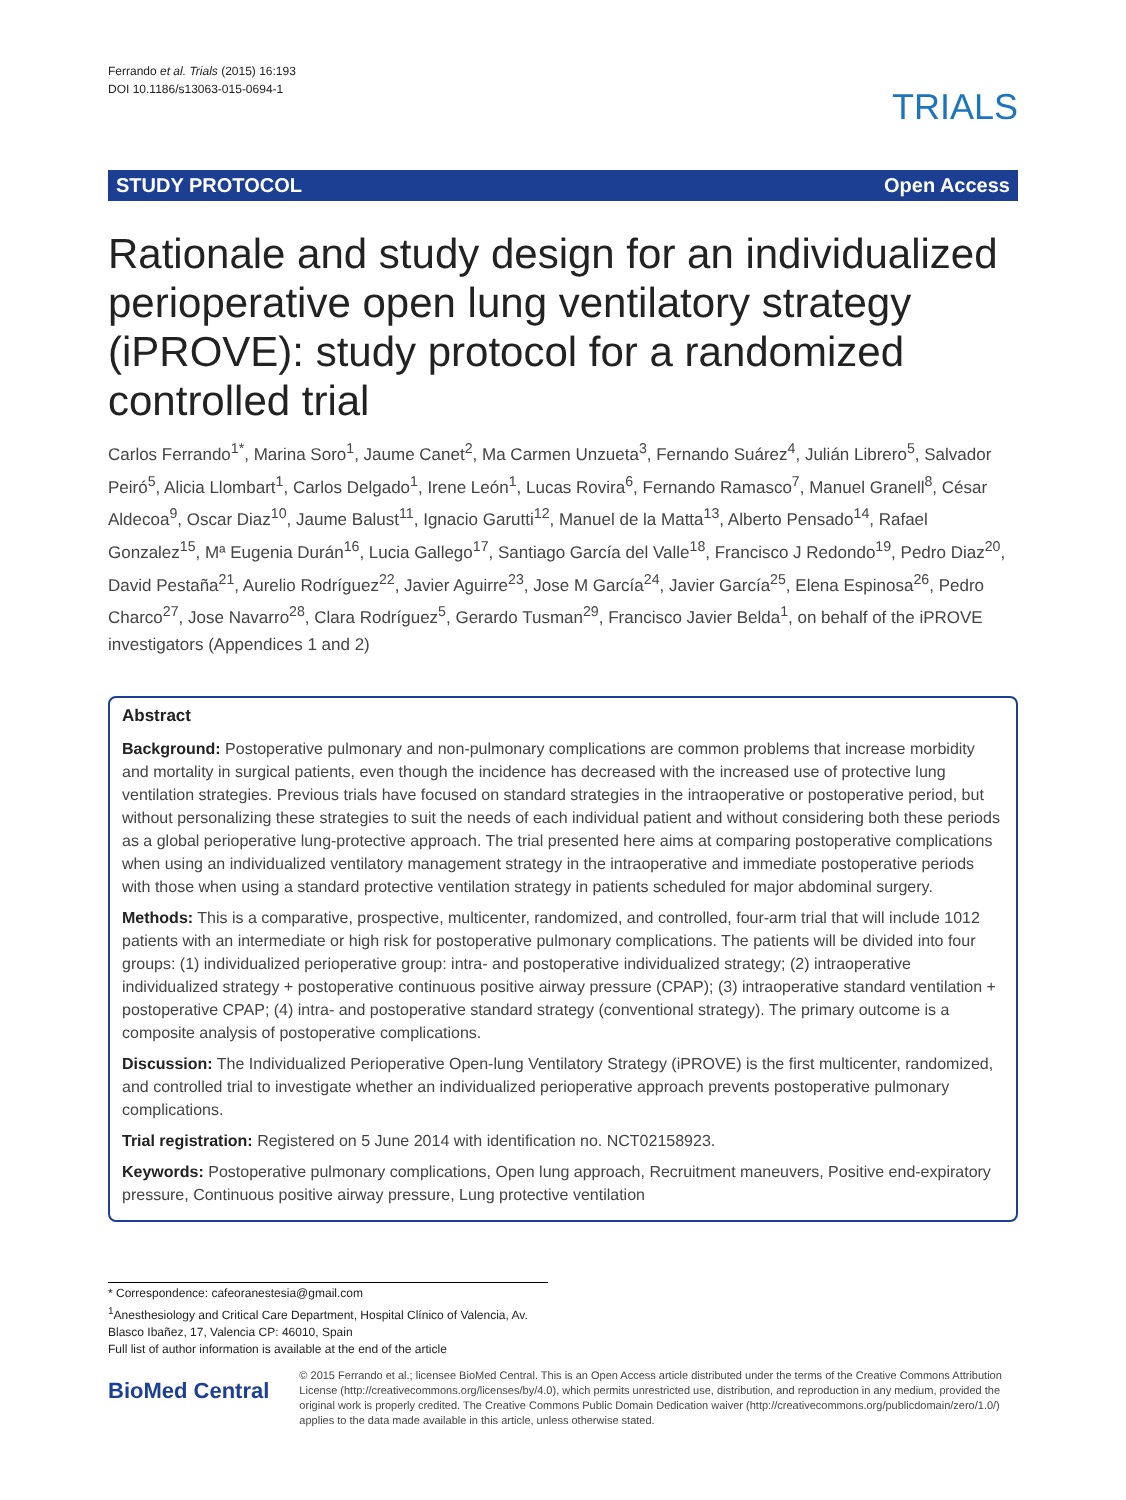Ferrando et al. Trials (2015) 16:193
DOI 10.1186/s13063-015-0694-1
TRIALS
STUDY PROTOCOL Open Access
Rationale and study design for an individualized perioperative open lung ventilatory strategy (iPROVE): study protocol for a randomized controlled trial
Carlos Ferrando<sup>1*</sup>, Marina Soro<sup>1</sup>, Jaume Canet<sup>2</sup>, Ma Carmen Unzueta<sup>3</sup>, Fernando Suárez<sup>4</sup>, Julián Librero<sup>5</sup>, Salvador Peiró<sup>5</sup>, Alicia Llombart<sup>1</sup>, Carlos Delgado<sup>1</sup>, Irene León<sup>1</sup>, Lucas Rovira<sup>6</sup>, Fernando Ramasco<sup>7</sup>, Manuel Granell<sup>8</sup>, César Aldecoa<sup>9</sup>, Oscar Diaz<sup>10</sup>, Jaume Balust<sup>11</sup>, Ignacio Garutti<sup>12</sup>, Manuel de la Matta<sup>13</sup>, Alberto Pensado<sup>14</sup>, Rafael Gonzalez<sup>15</sup>, Mª Eugenia Durán<sup>16</sup>, Lucia Gallego<sup>17</sup>, Santiago García del Valle<sup>18</sup>, Francisco J Redondo<sup>19</sup>, Pedro Diaz<sup>20</sup>, David Pestaña<sup>21</sup>, Aurelio Rodríguez<sup>22</sup>, Javier Aguirre<sup>23</sup>, Jose M García<sup>24</sup>, Javier García<sup>25</sup>, Elena Espinosa<sup>26</sup>, Pedro Charco<sup>27</sup>, Jose Navarro<sup>28</sup>, Clara Rodríguez<sup>5</sup>, Gerardo Tusman<sup>29</sup>, Francisco Javier Belda<sup>1</sup>, on behalf of the iPROVE investigators (Appendices 1 and 2)
Abstract
Background: Postoperative pulmonary and non-pulmonary complications are common problems that increase morbidity and mortality in surgical patients, even though the incidence has decreased with the increased use of protective lung ventilation strategies. Previous trials have focused on standard strategies in the intraoperative or postoperative period, but without personalizing these strategies to suit the needs of each individual patient and without considering both these periods as a global perioperative lung-protective approach. The trial presented here aims at comparing postoperative complications when using an individualized ventilatory management strategy in the intraoperative and immediate postoperative periods with those when using a standard protective ventilation strategy in patients scheduled for major abdominal surgery.
Methods: This is a comparative, prospective, multicenter, randomized, and controlled, four-arm trial that will include 1012 patients with an intermediate or high risk for postoperative pulmonary complications. The patients will be divided into four groups: (1) individualized perioperative group: intra- and postoperative individualized strategy; (2) intraoperative individualized strategy + postoperative continuous positive airway pressure (CPAP); (3) intraoperative standard ventilation + postoperative CPAP; (4) intra- and postoperative standard strategy (conventional strategy). The primary outcome is a composite analysis of postoperative complications.
Discussion: The Individualized Perioperative Open-lung Ventilatory Strategy (iPROVE) is the first multicenter, randomized, and controlled trial to investigate whether an individualized perioperative approach prevents postoperative pulmonary complications.
Trial registration: Registered on 5 June 2014 with identification no. NCT02158923.
Keywords: Postoperative pulmonary complications, Open lung approach, Recruitment maneuvers, Positive end-expiratory pressure, Continuous positive airway pressure, Lung protective ventilation
* Correspondence: cafeoranestesia@gmail.com
<sup>1</sup> Anesthesiology and Critical Care Department, Hospital Clínico of Valencia, Av. Blasco Ibañez, 17, Valencia CP: 46010, Spain
Full list of author information is available at the end of the article
BioMed Central
© 2015 Ferrando et al.; licensee BioMed Central. This is an Open Access article distributed under the terms of the Creative Commons Attribution License (http://creativecommons.org/licenses/by/4.0), which permits unrestricted use, distribution, and reproduction in any medium, provided the original work is properly credited. The Creative Commons Public Domain Dedication waiver (http://creativecommons.org/publicdomain/zero/1.0/) applies to the data made available in this article, unless otherwise stated.